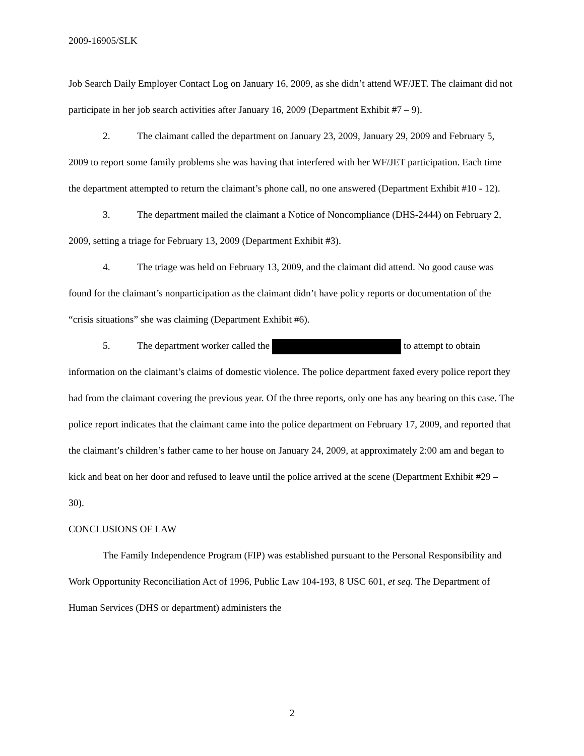2009-16905/SLK
Job Search Daily Employer Contact Log on January 16, 2009, as she didn’t attend WF/JET. The claimant did not participate in her job search activities after January 16, 2009 (Department Exhibit #7 – 9).
2. The claimant called the department on January 23, 2009, January 29, 2009 and February 5, 2009 to report some family problems she was having that interfered with her WF/JET participation. Each time the department attempted to return the claimant’s phone call, no one answered (Department Exhibit #10 - 12).
3. The department mailed the claimant a Notice of Noncompliance (DHS-2444) on February 2, 2009, setting a triage for February 13, 2009 (Department Exhibit #3).
4. The triage was held on February 13, 2009, and the claimant did attend. No good cause was found for the claimant’s nonparticipation as the claimant didn’t have policy reports or documentation of the “crisis situations” she was claiming (Department Exhibit #6).
5. The department worker called the to attempt to obtain information on the claimant’s claims of domestic violence. The police department faxed every police report they had from the claimant covering the previous year. Of the three reports, only one has any bearing on this case. The police report indicates that the claimant came into the police department on February 17, 2009, and reported that the claimant’s children’s father came to her house on January 24, 2009, at approximately 2:00 am and began to kick and beat on her door and refused to leave until the police arrived at the scene (Department Exhibit #29 – 30).
CONCLUSIONS OF LAW
The Family Independence Program (FIP) was established pursuant to the Personal Responsibility and Work Opportunity Reconciliation Act of 1996, Public Law 104-193, 8 USC 601, et seq. The Department of Human Services (DHS or department) administers the
2